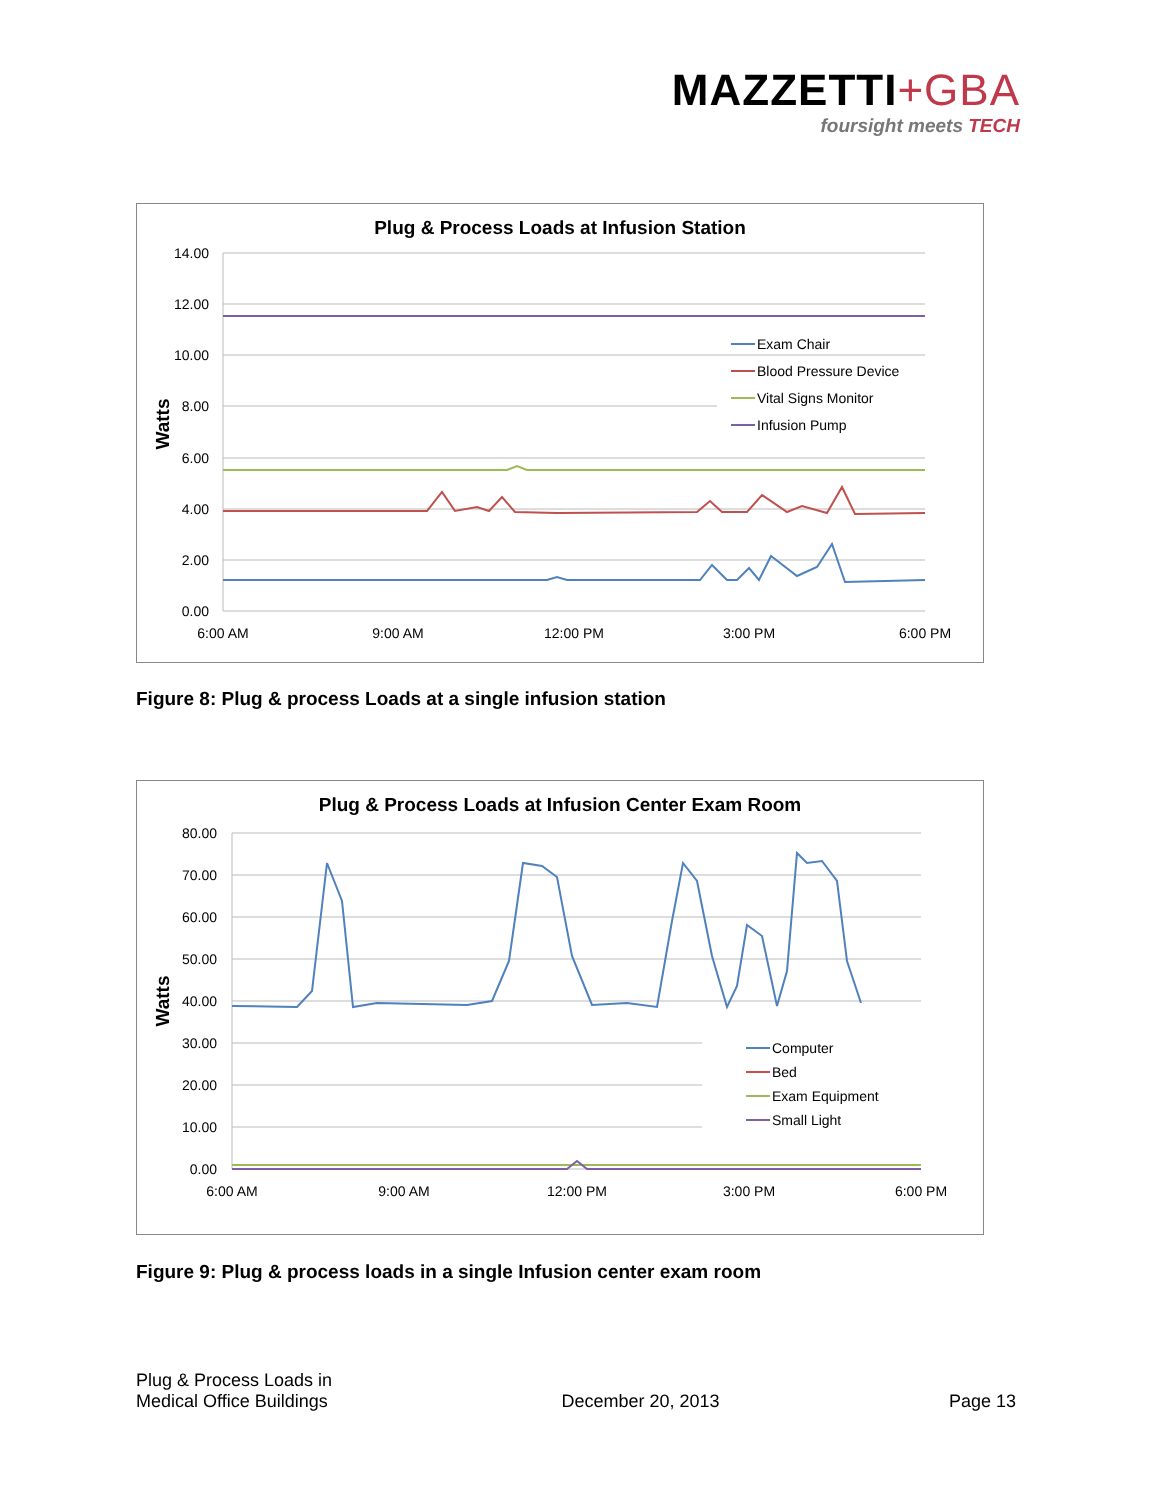MAZZETTI+GBA
foursight meets TECH
Plug & Process Loads at Infusion Station
14.00
12.00
10.00
8.00
6.00
4.00
2.00
0.00
Watts
6:00 AM
9:00 AM
12:00 PM
3:00 PM
6:00 PM
Exam Chair
Blood Pressure Device
Vital Signs Monitor
Infusion Pump
Figure 8: Plug & process Loads at a single infusion station
Plug & Process Loads at Infusion Center Exam Room
80.00
70.00
60.00
50.00
40.00
30.00
20.00
10.00
0.00
Watts
6:00 AM
9:00 AM
12:00 PM
3:00 PM
6:00 PM
Computer
Bed
Exam Equipment
Small Light
Figure 9: Plug & process loads in a single Infusion center exam room
Plug & Process Loads in
Medical Office Buildings
December 20, 2013
Page 13